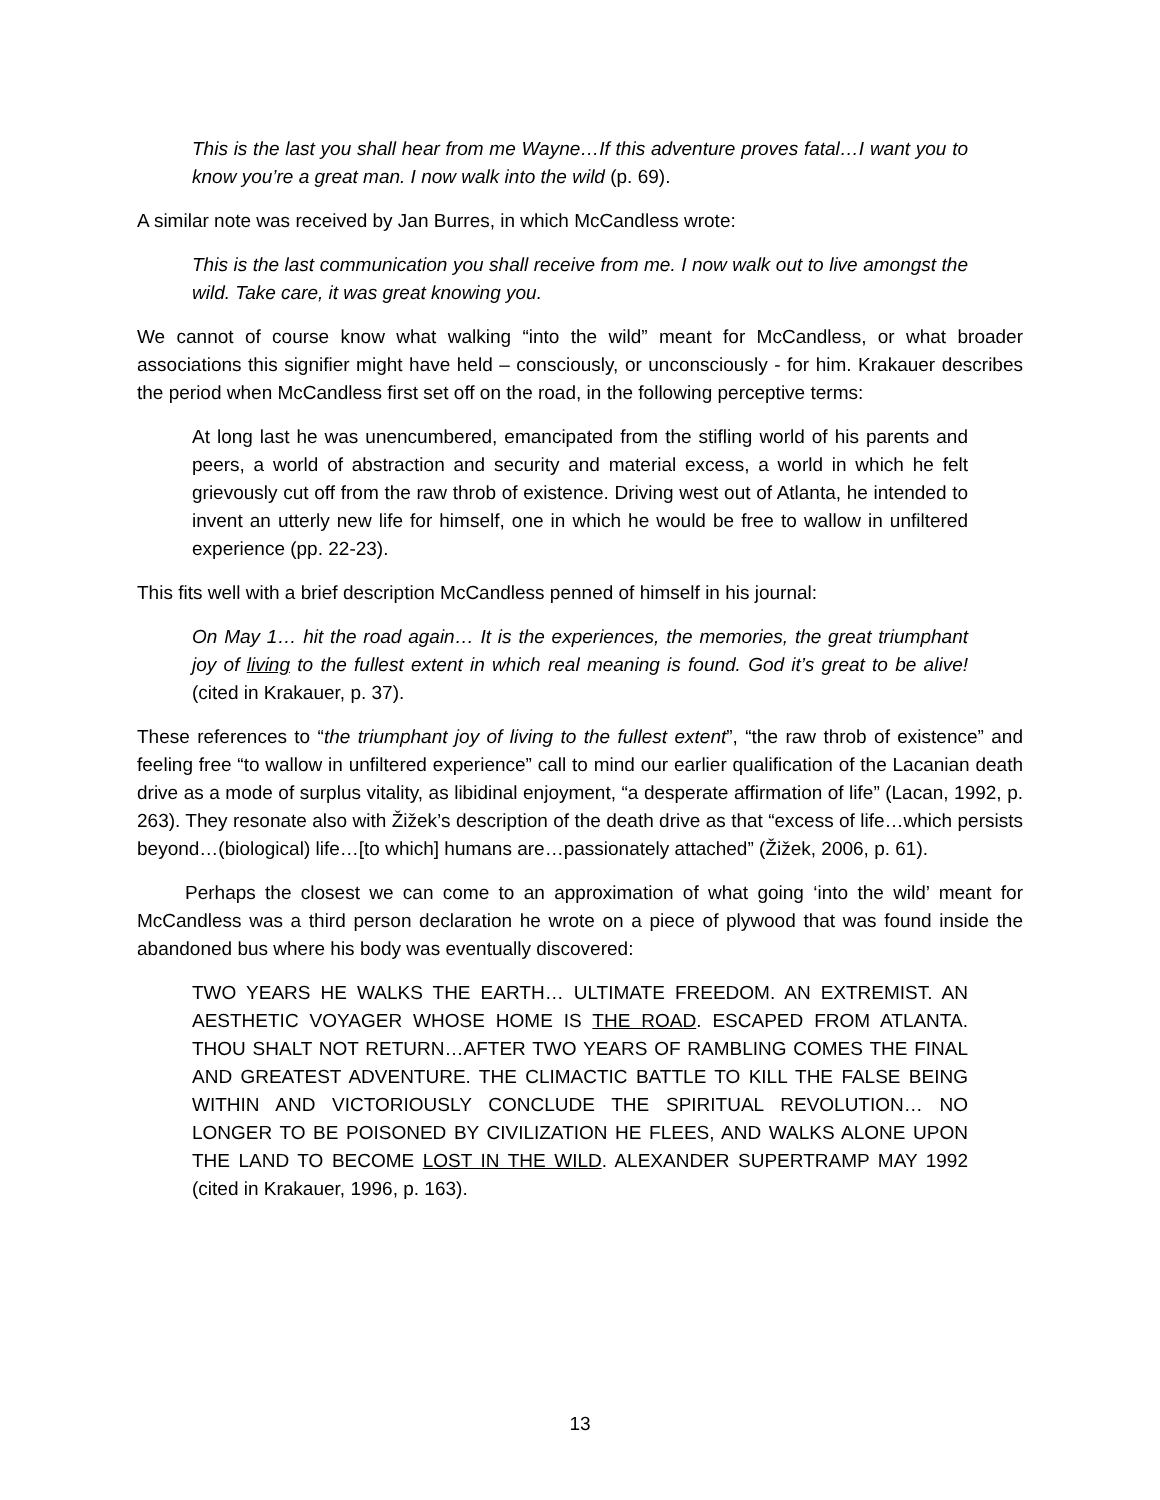This is the last you shall hear from me Wayne…If this adventure proves fatal…I want you to know you’re a great man. I now walk into the wild (p. 69).
A similar note was received by Jan Burres, in which McCandless wrote:
This is the last communication you shall receive from me. I now walk out to live amongst the wild. Take care, it was great knowing you.
We cannot of course know what walking “into the wild” meant for McCandless, or what broader associations this signifier might have held – consciously, or unconsciously - for him. Krakauer describes the period when McCandless first set off on the road, in the following perceptive terms:
At long last he was unencumbered, emancipated from the stifling world of his parents and peers, a world of abstraction and security and material excess, a world in which he felt grievously cut off from the raw throb of existence. Driving west out of Atlanta, he intended to invent an utterly new life for himself, one in which he would be free to wallow in unfiltered experience (pp. 22-23).
This fits well with a brief description McCandless penned of himself in his journal:
On May 1… hit the road again… It is the experiences, the memories, the great triumphant joy of living to the fullest extent in which real meaning is found. God it’s great to be alive! (cited in Krakauer, p. 37).
These references to “the triumphant joy of living to the fullest extent”, “the raw throb of existence” and feeling free “to wallow in unfiltered experience” call to mind our earlier qualification of the Lacanian death drive as a mode of surplus vitality, as libidinal enjoyment, “a desperate affirmation of life” (Lacan, 1992, p. 263). They resonate also with Žižek’s description of the death drive as that “excess of life…which persists beyond…(biological) life…[to which] humans are…passionately attached” (Žižek, 2006, p. 61).
Perhaps the closest we can come to an approximation of what going ‘into the wild’ meant for McCandless was a third person declaration he wrote on a piece of plywood that was found inside the abandoned bus where his body was eventually discovered:
TWO YEARS HE WALKS THE EARTH… ULTIMATE FREEDOM. AN EXTREMIST. AN AESTHETIC VOYAGER WHOSE HOME IS THE ROAD. ESCAPED FROM ATLANTA. THOU SHALT NOT RETURN…AFTER TWO YEARS OF RAMBLING COMES THE FINAL AND GREATEST ADVENTURE. THE CLIMACTIC BATTLE TO KILL THE FALSE BEING WITHIN AND VICTORIOUSLY CONCLUDE THE SPIRITUAL REVOLUTION… NO LONGER TO BE POISONED BY CIVILIZATION HE FLEES, AND WALKS ALONE UPON THE LAND TO BECOME LOST IN THE WILD. ALEXANDER SUPERTRAMP MAY 1992 (cited in Krakauer, 1996, p. 163).
13